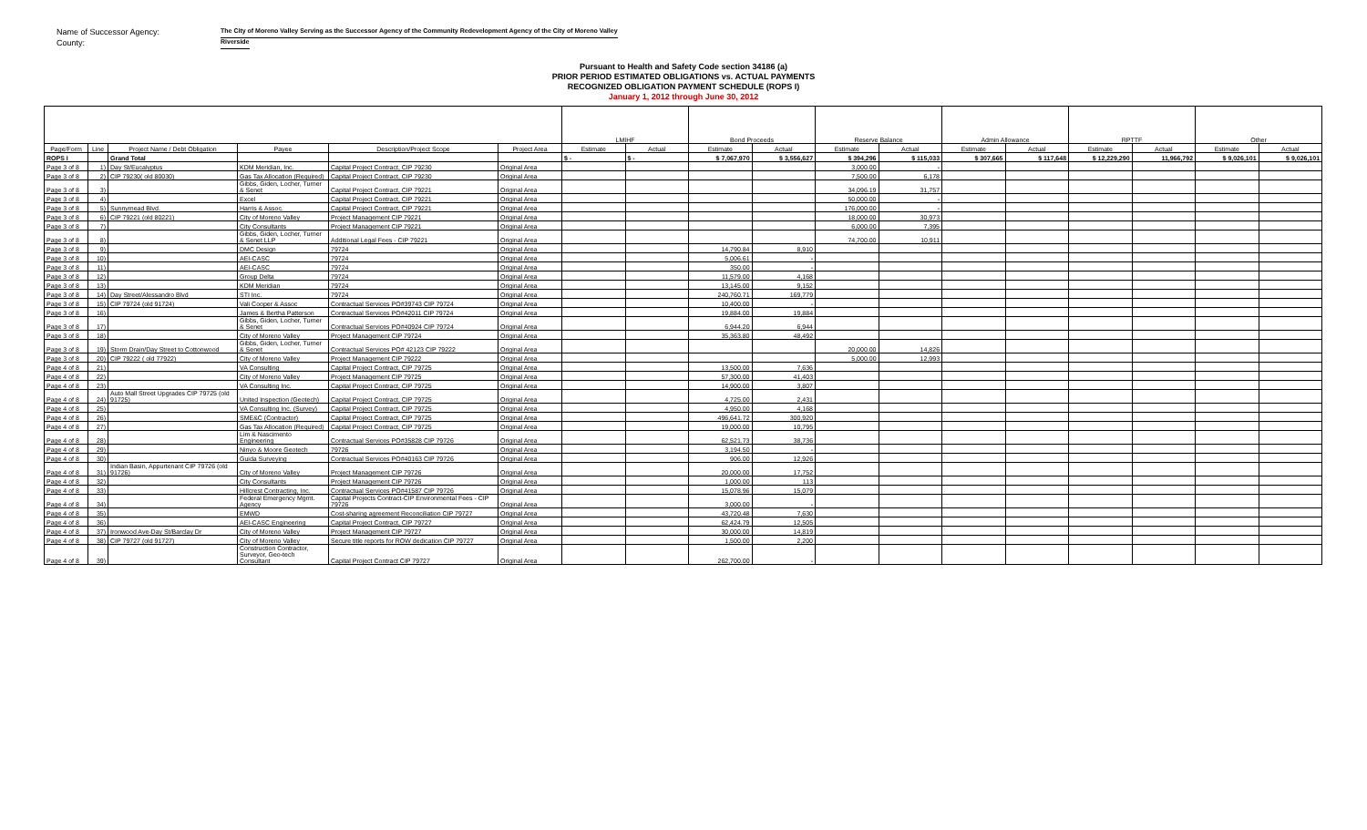Name of Successor Agency: The City of Moreno Valley Serving as the Successor Agency of the Community Redevelopment Agency of the City of Moreno Valley
County: Riverside
Pursuant to Health and Safety Code section 34186 (a)
PRIOR PERIOD ESTIMATED OBLIGATIONS vs. ACTUAL PAYMENTS
RECOGNIZED OBLIGATION PAYMENT SCHEDULE (ROPS I)
January 1, 2012 through June 30, 2012
| | | | | | | LMIHF | | Bond Proceeds | | Reserve Balance | | Admin Allowance | | RPTTF | | Other | |
| --- | --- | --- | --- | --- | --- | --- | --- | --- | --- | --- | --- | --- | --- | --- | --- | --- | --- |
| Page/Form | Line | Project Name / Debt Obligation | Payee | Description/Project Scope | Project Area | Estimate | Actual | Estimate | Actual | Estimate | Actual | Estimate | Actual | Estimate | Actual | Estimate | Actual |
| ROPS I | | Grand Total | | | | $ - | $ - | $ 7,067,970 | $ 3,556,627 | $ 394,296 | $ 115,033 | $ 307,665 | $ 117,648 | $ 12,229,290 | 11,966,792 | $ 9,026,101 | $ 9,026,101 |
| Page 3 of 8 | 1) | Day St/Eucalyptus | KDM Meridian, Inc. | Capital Project Contract, CIP 79230 | Original Area | | | | | 3,000.00 | - | | | | | | |
| Page 3 of 8 | 2) | CIP 79230( old 80030) | Gas Tax Allocation (Required) | Capital Project Contract, CIP 79230 | Original Area | | | | | 7,500.00 | 6,178 | | | | | | |
| Page 3 of 8 | 3) | | Gibbs, Giden, Locher, Turner & Senet | Capital Project Contract, CIP 79221 | Original Area | | | | | 34,096.19 | 31,757 | | | | | | |
| Page 3 of 8 | 4) | | Excel | Capital Project Contract, CIP 79221 | Original Area | | | | | 50,000.00 | - | | | | | | |
| Page 3 of 8 | 5) | Sunnymead Blvd. | Harris & Assoc. | Capital Project Contract, CIP 79221 | Original Area | | | | | 176,000.00 | - | | | | | | |
| Page 3 of 8 | 6) | CIP 79221 (old 80221) | City of Moreno Valley | Project Management CIP 79221 | Original Area | | | | | 18,000.00 | 30,973 | | | | | | |
| Page 3 of 8 | 7) | | City Consultants | Project Management CIP 79221 | Original Area | | | | | 6,000.00 | 7,395 | | | | | | |
| Page 3 of 8 | 8) | | Gibbs, Giden, Locher, Turner & Senet LLP | Additional Legal Fees - CIP 79221 | Original Area | | | | | 74,700.00 | 10,911 | | | | | | |
| Page 3 of 8 | 9) | | DMC Design | 79724 | Original Area | | | 14,790.84 | 8,910 | | | | | | | | |
| Page 3 of 8 | 10) | | AEI-CASC | 79724 | Original Area | | | 5,006.61 | - | | | | | | | | |
| Page 3 of 8 | 11) | | AEI-CASC | 79724 | Original Area | | | 350.00 | - | | | | | | | | |
| Page 3 of 8 | 12) | | Group Delta | 79724 | Original Area | | | 11,579.00 | 4,168 | | | | | | | | |
| Page 3 of 8 | 13) | | KDM Meridian | 79724 | Original Area | | | 13,145.00 | 9,152 | | | | | | | | |
| Page 3 of 8 | 14) | Day Street/Alessandro Blvd | STI Inc. | 79724 | Original Area | | | 240,760.71 | 169,779 | | | | | | | | |
| Page 3 of 8 | 15) | CIP 79724 (old 91724) | Vali Cooper & Assoc | Contractual Services PO#39743 CIP 79724 | Original Area | | | 10,400.00 | - | | | | | | | | |
| Page 3 of 8 | 16) | | James & Bertha Patterson | Contractual Services PO#42011 CIP 79724 | Original Area | | | 19,884.00 | 19,884 | | | | | | | | |
| Page 3 of 8 | 17) | | Gibbs, Giden, Locher, Turner & Senet | Contractual Services PO#40924 CIP 79724 | Original Area | | | 6,944.20 | 6,944 | | | | | | | | |
| Page 3 of 8 | 18) | | City of Moreno Valley | Project Management CIP 79724 | Original Area | | | 35,363.80 | 48,492 | | | | | | | | |
| Page 3 of 8 | 19) | Storm Drain/Day Street to Cottonwood | Gibbs, Giden, Locher, Turner & Senet | Contractual Services PO# 42123 CIP 79222 | Original Area | | | | | 20,000.00 | 14,826 | | | | | | |
| Page 3 of 8 | 20) | CIP 79222 ( old 77922) | City of Moreno Valley | Project Management CIP 79222 | Original Area | | | | | 5,000.00 | 12,993 | | | | | | |
| Page 4 of 8 | 21) | | VA Consulting | Capital Project Contract, CIP 79725 | Original Area | | | 13,500.00 | 7,636 | | | | | | | | |
| Page 4 of 8 | 22) | | City of Moreno Valley | Project Management CIP 79725 | Original Area | | | 57,300.00 | 41,403 | | | | | | | | |
| Page 4 of 8 | 23) | | VA Consulting Inc. | Capital Project Contract, CIP 79725 | Original Area | | | 14,900.00 | 3,807 | | | | | | | | |
| Page 4 of 8 | 24) | Auto Mall Street Upgrades CIP 79725 (old 91725) | United Inspection (Geotech) | Capital Project Contract, CIP 79725 | Original Area | | | 4,725.00 | 2,431 | | | | | | | | |
| Page 4 of 8 | 25) | | VA Consulting Inc. (Survey) | Capital Project Contract, CIP 79725 | Original Area | | | 4,950.00 | 4,168 | | | | | | | | |
| Page 4 of 8 | 26) | | SME&C (Contractor) | Capital Project Contract, CIP 79725 | Original Area | | | 496,641.72 | 300,920 | | | | | | | | |
| Page 4 of 8 | 27) | | Gas Tax Allocation (Required) | Capital Project Contract, CIP 79725 | Original Area | | | 19,000.00 | 10,795 | | | | | | | | |
| Page 4 of 8 | 28) | | Lim & Nascimento Engineering | Contractual Services PO#35828 CIP 79726 | Original Area | | | 62,521.73 | 38,736 | | | | | | | | |
| Page 4 of 8 | 29) | | Ninyo & Moore Geotech | 79726 | Original Area | | | 3,194.50 | - | | | | | | | | |
| Page 4 of 8 | 30) | | Guida Surveying | Contractual Services PO#40163 CIP 79726 | Original Area | | | 906.00 | 12,926 | | | | | | | | |
| Page 4 of 8 | 31) | Indian Basin, Appurtenant CIP 79726 (old 91726) | City of Moreno Valley | Project Management CIP 79726 | Original Area | | | 20,000.00 | 17,752 | | | | | | | | |
| Page 4 of 8 | 32) | | City Consultants | Project Management CIP 79726 | Original Area | | | 1,000.00 | 113 | | | | | | | | |
| Page 4 of 8 | 33) | | Hillcrest Contracting, Inc. | Contractual Services PO#41587 CIP 79726 | Original Area | | | 15,078.96 | 15,079 | | | | | | | | |
| Page 4 of 8 | 34) | | Federal Emergency Mgmt. Agency | Capital Projects Contract-CIP Environmental Fees - CIP 79726 | Original Area | | | 3,000.00 | - | | | | | | | | |
| Page 4 of 8 | 35) | | EMWD | Cost-sharing agreement Reconciliation CIP 79727 | Original Area | | | 43,720.48 | 7,630 | | | | | | | | |
| Page 4 of 8 | 36) | | AEI-CASC Engineering | Capital Project Contract, CIP 79727 | Original Area | | | 62,424.79 | 12,505 | | | | | | | | |
| Page 4 of 8 | 37) | Ironwood Ave-Day St/Barclay Dr | City of Moreno Valley | Project Management CIP 79727 | Original Area | | | 30,000.00 | 14,819 | | | | | | | | |
| Page 4 of 8 | 38) | CIP 79727 (old 91727) | City of Moreno Valley | Secure title reports for ROW dedication CIP 79727 | Original Area | | | 1,500.00 | 2,200 | | | | | | | | |
| Page 4 of 8 | 39) | | Construction Contractor, Surveyor, Geo-tech Consultant | Capital Project Contract CIP 79727 | Original Area | | | 262,700.00 | - | | | | | | | | |